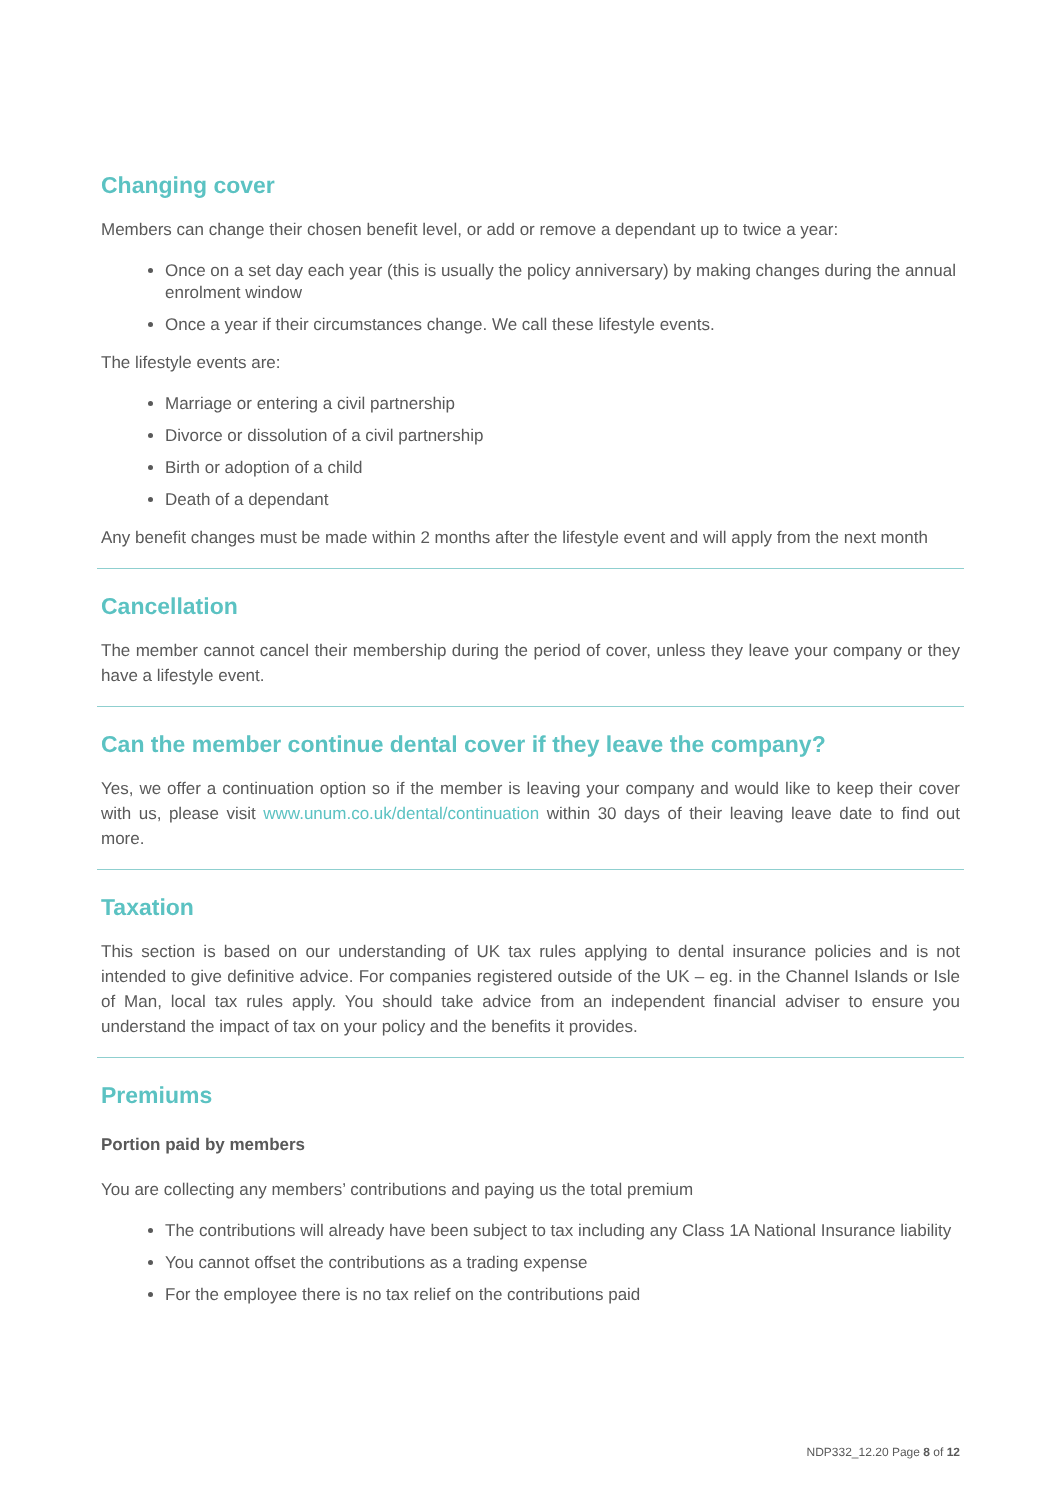Changing cover
Members can change their chosen benefit level, or add or remove a dependant up to twice a year:
Once on a set day each year (this is usually the policy anniversary) by making changes during the annual enrolment window
Once a year if their circumstances change. We call these lifestyle events.
The lifestyle events are:
Marriage or entering a civil partnership
Divorce or dissolution of a civil partnership
Birth or adoption of a child
Death of a dependant
Any benefit changes must be made within 2 months after the lifestyle event and will apply from the next month
Cancellation
The member cannot cancel their membership during the period of cover, unless they leave your company or they have a lifestyle event.
Can the member continue dental cover if they leave the company?
Yes, we offer a continuation option so if the member is leaving your company and would like to keep their cover with us, please visit www.unum.co.uk/dental/continuation within 30 days of their leaving leave date to find out more.
Taxation
This section is based on our understanding of UK tax rules applying to dental insurance policies and is not intended to give definitive advice. For companies registered outside of the UK – eg. in the Channel Islands or Isle of Man, local tax rules apply. You should take advice from an independent financial adviser to ensure you understand the impact of tax on your policy and the benefits it provides.
Premiums
Portion paid by members
You are collecting any members’ contributions and paying us the total premium
The contributions will already have been subject to tax including any Class 1A National Insurance liability
You cannot offset the contributions as a trading expense
For the employee there is no tax relief on the contributions paid
NDP332_12.20 Page 8 of 12